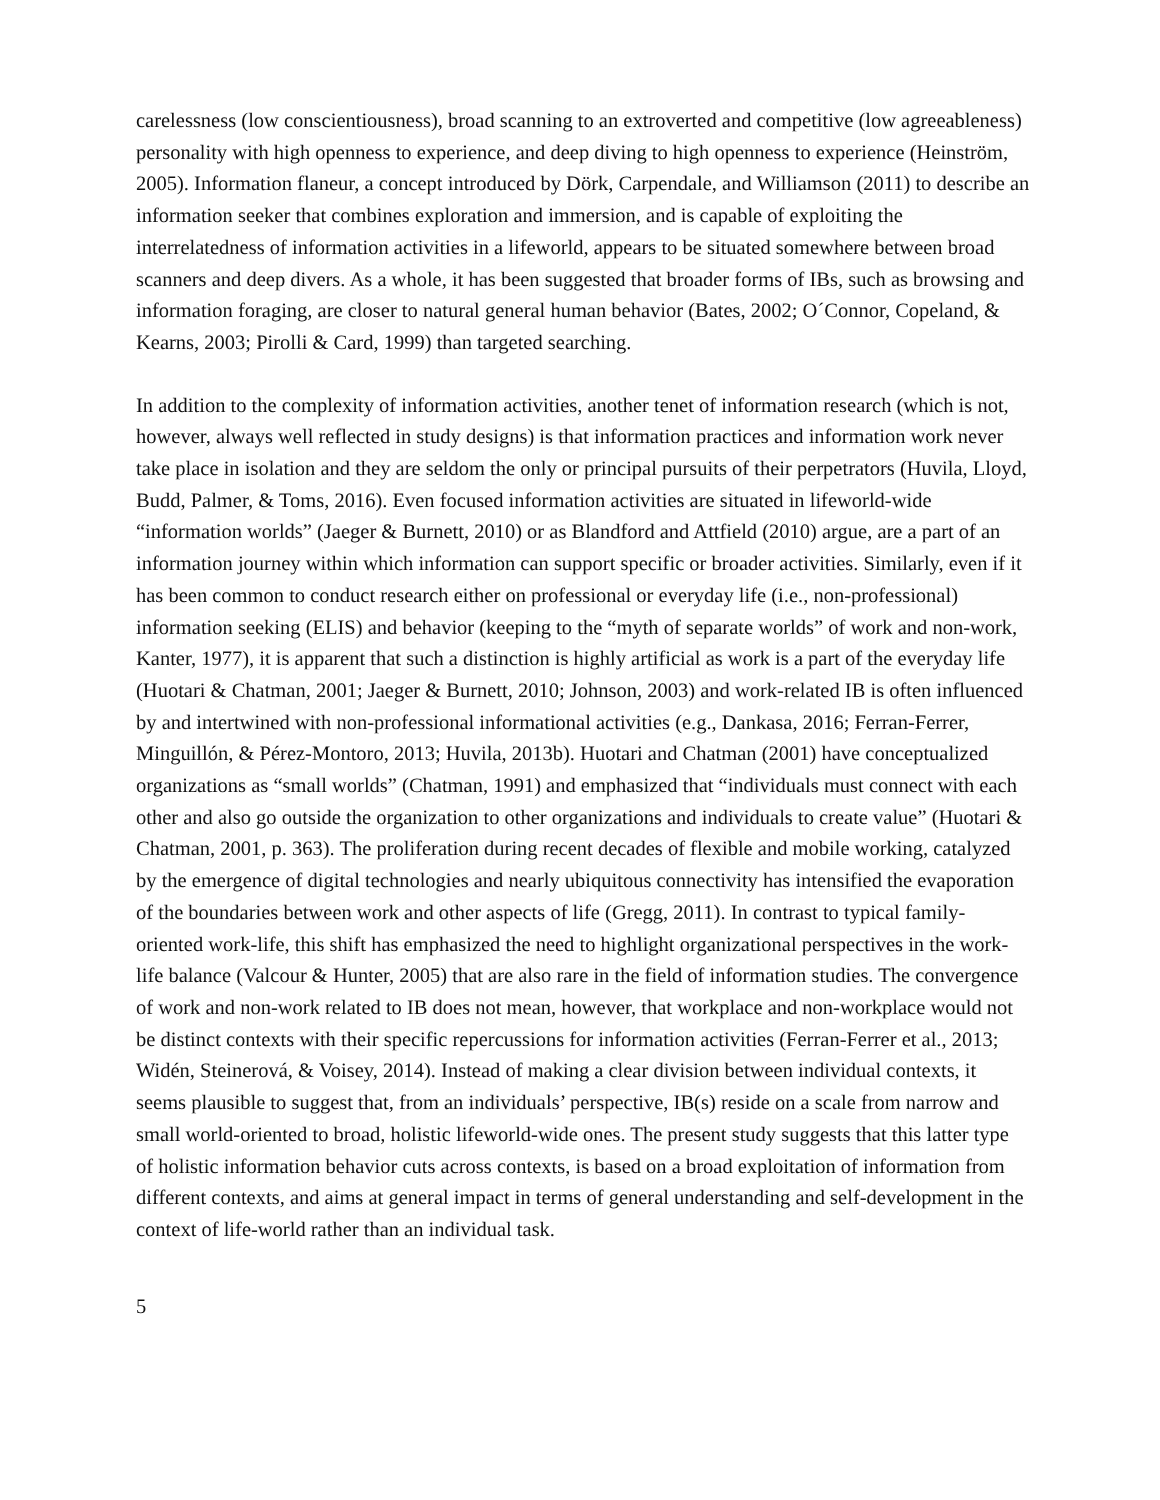carelessness (low conscientiousness), broad scanning to an extroverted and competitive (low agreeableness) personality with high openness to experience, and deep diving to high openness to experience (Heinström, 2005). Information flaneur, a concept introduced by Dörk, Carpendale, and Williamson (2011) to describe an information seeker that combines exploration and immersion, and is capable of exploiting the interrelatedness of information activities in a lifeworld, appears to be situated somewhere between broad scanners and deep divers. As a whole, it has been suggested that broader forms of IBs, such as browsing and information foraging, are closer to natural general human behavior (Bates, 2002; O´Connor, Copeland, & Kearns, 2003; Pirolli & Card, 1999) than targeted searching.
In addition to the complexity of information activities, another tenet of information research (which is not, however, always well reflected in study designs) is that information practices and information work never take place in isolation and they are seldom the only or principal pursuits of their perpetrators (Huvila, Lloyd, Budd, Palmer, & Toms, 2016). Even focused information activities are situated in lifeworld-wide “information worlds” (Jaeger & Burnett, 2010) or as Blandford and Attfield (2010) argue, are a part of an information journey within which information can support specific or broader activities. Similarly, even if it has been common to conduct research either on professional or everyday life (i.e., non-professional) information seeking (ELIS) and behavior (keeping to the “myth of separate worlds” of work and non-work, Kanter, 1977), it is apparent that such a distinction is highly artificial as work is a part of the everyday life (Huotari & Chatman, 2001; Jaeger & Burnett, 2010; Johnson, 2003) and work-related IB is often influenced by and intertwined with non-professional informational activities (e.g., Dankasa, 2016; Ferran-Ferrer, Minguillón, & Pérez-Montoro, 2013; Huvila, 2013b). Huotari and Chatman (2001) have conceptualized organizations as “small worlds” (Chatman, 1991) and emphasized that “individuals must connect with each other and also go outside the organization to other organizations and individuals to create value” (Huotari & Chatman, 2001, p. 363). The proliferation during recent decades of flexible and mobile working, catalyzed by the emergence of digital technologies and nearly ubiquitous connectivity has intensified the evaporation of the boundaries between work and other aspects of life (Gregg, 2011). In contrast to typical family-oriented work-life, this shift has emphasized the need to highlight organizational perspectives in the work-life balance (Valcour & Hunter, 2005) that are also rare in the field of information studies. The convergence of work and non-work related to IB does not mean, however, that workplace and non-workplace would not be distinct contexts with their specific repercussions for information activities (Ferran-Ferrer et al., 2013; Widén, Steinerová, & Voisey, 2014). Instead of making a clear division between individual contexts, it seems plausible to suggest that, from an individuals’ perspective, IB(s) reside on a scale from narrow and small world-oriented to broad, holistic lifeworld-wide ones. The present study suggests that this latter type of holistic information behavior cuts across contexts, is based on a broad exploitation of information from different contexts, and aims at general impact in terms of general understanding and self-development in the context of life-world rather than an individual task.
5